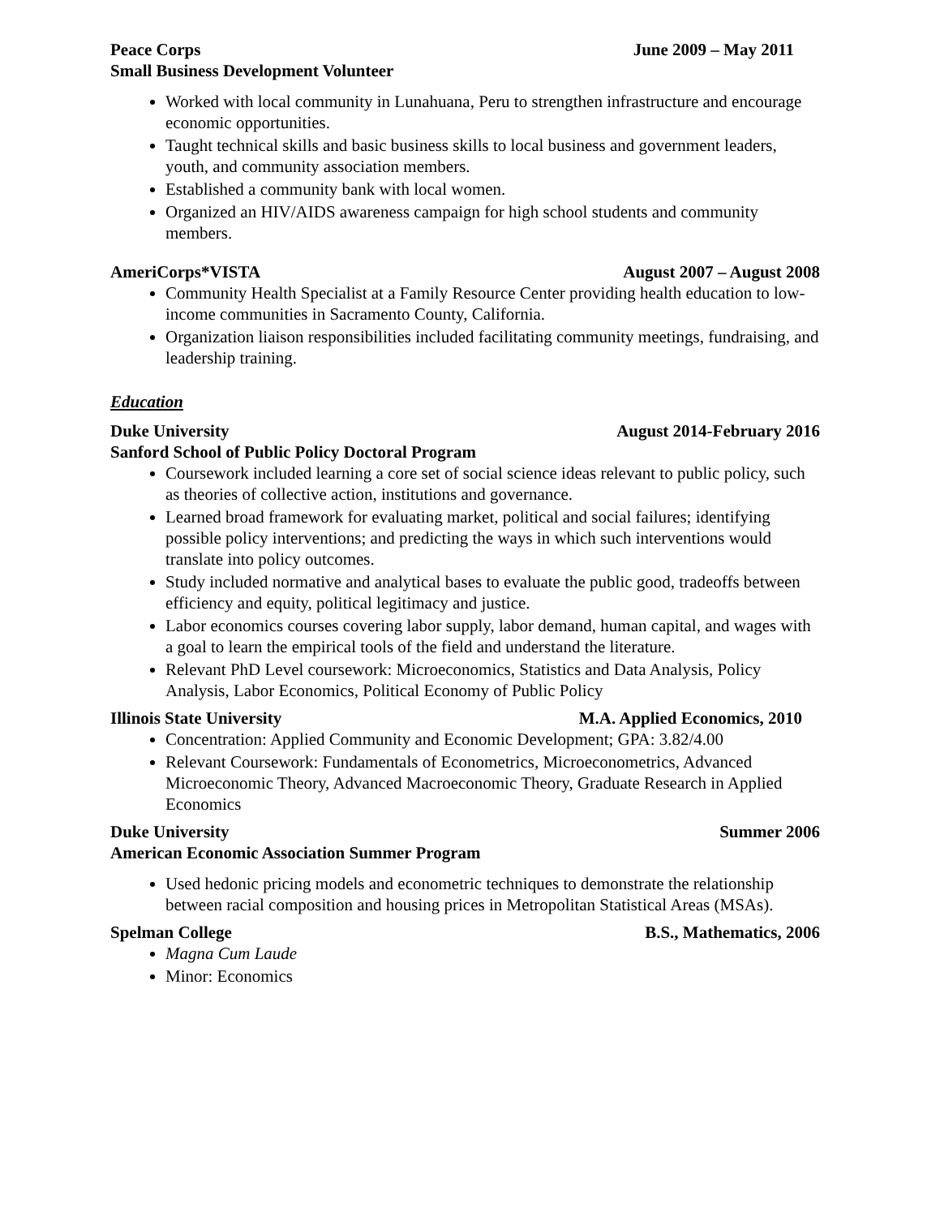Peace Corps June 2009 – May 2011
Small Business Development Volunteer
Worked with local community in Lunahuana, Peru to strengthen infrastructure and encourage economic opportunities.
Taught technical skills and basic business skills to local business and government leaders, youth, and community association members.
Established a community bank with local women.
Organized an HIV/AIDS awareness campaign for high school students and community members.
AmeriCorps*VISTA August 2007 – August 2008
Community Health Specialist at a Family Resource Center providing health education to low-income communities in Sacramento County, California.
Organization liaison responsibilities included facilitating community meetings, fundraising, and leadership training.
Education
Duke University August 2014-February 2016
Sanford School of Public Policy Doctoral Program
Coursework included learning a core set of social science ideas relevant to public policy, such as theories of collective action, institutions and governance.
Learned broad framework for evaluating market, political and social failures; identifying possible policy interventions; and predicting the ways in which such interventions would translate into policy outcomes.
Study included normative and analytical bases to evaluate the public good, tradeoffs between efficiency and equity, political legitimacy and justice.
Labor economics courses covering labor supply, labor demand, human capital, and wages with a goal to learn the empirical tools of the field and understand the literature.
Relevant PhD Level coursework: Microeconomics, Statistics and Data Analysis, Policy Analysis, Labor Economics, Political Economy of Public Policy
Illinois State University M.A. Applied Economics, 2010
Concentration: Applied Community and Economic Development; GPA: 3.82/4.00
Relevant Coursework: Fundamentals of Econometrics, Microeconometrics, Advanced Microeconomic Theory, Advanced Macroeconomic Theory, Graduate Research in Applied Economics
Duke University Summer 2006
American Economic Association Summer Program
Used hedonic pricing models and econometric techniques to demonstrate the relationship between racial composition and housing prices in Metropolitan Statistical Areas (MSAs).
Spelman College B.S., Mathematics, 2006
Magna Cum Laude
Minor: Economics